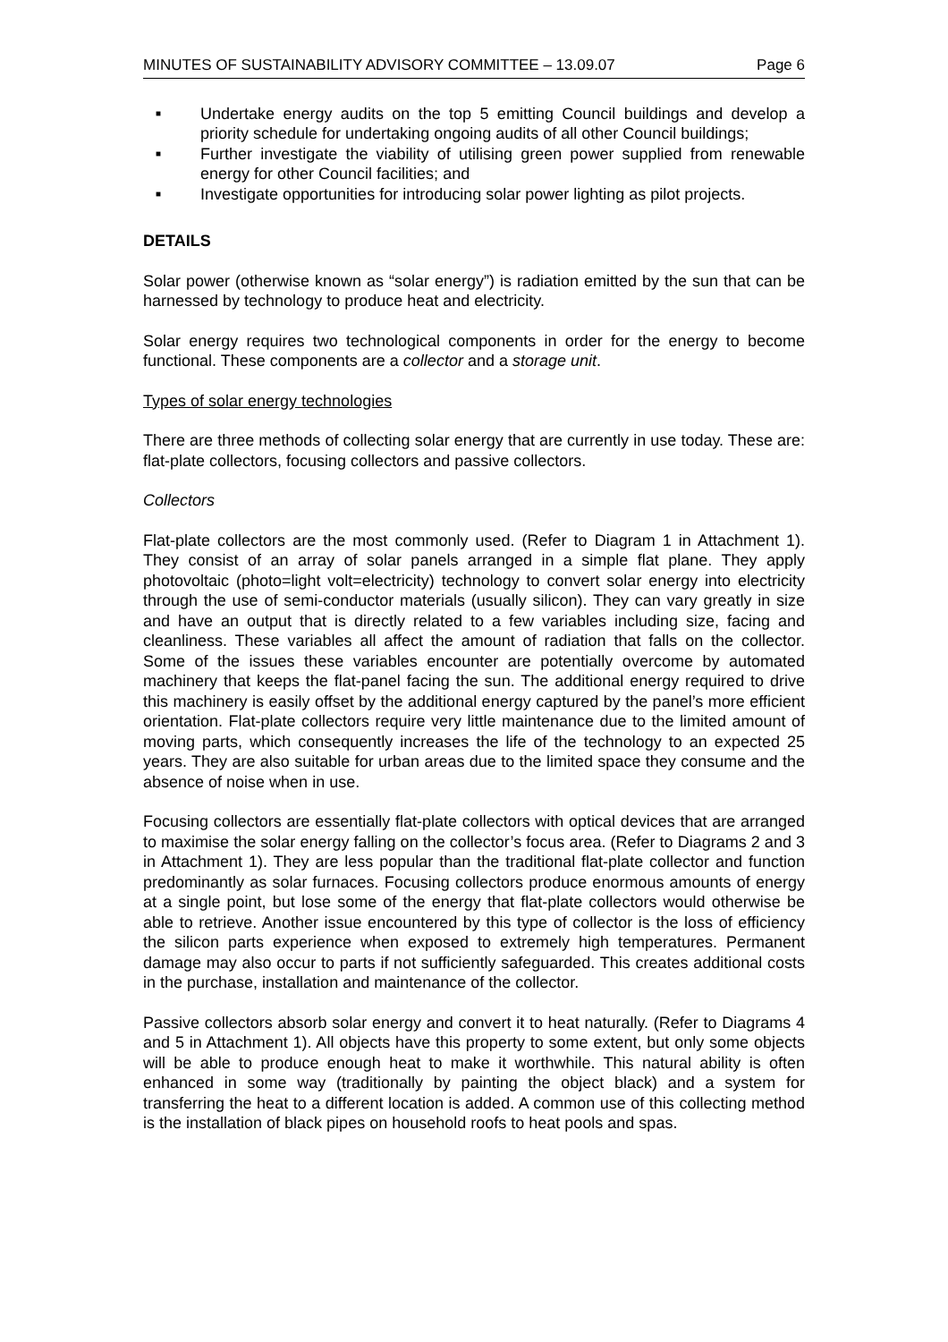MINUTES OF SUSTAINABILITY ADVISORY COMMITTEE – 13.09.07 Page 6
■ Undertake energy audits on the top 5 emitting Council buildings and develop a priority schedule for undertaking ongoing audits of all other Council buildings;
■ Further investigate the viability of utilising green power supplied from renewable energy for other Council facilities; and
■ Investigate opportunities for introducing solar power lighting as pilot projects.
DETAILS
Solar power (otherwise known as “solar energy”) is radiation emitted by the sun that can be harnessed by technology to produce heat and electricity.
Solar energy requires two technological components in order for the energy to become functional. These components are a collector and a storage unit.
Types of solar energy technologies
There are three methods of collecting solar energy that are currently in use today. These are: flat-plate collectors, focusing collectors and passive collectors.
Collectors
Flat-plate collectors are the most commonly used. (Refer to Diagram 1 in Attachment 1). They consist of an array of solar panels arranged in a simple flat plane. They apply photovoltaic (photo=light volt=electricity) technology to convert solar energy into electricity through the use of semi-conductor materials (usually silicon). They can vary greatly in size and have an output that is directly related to a few variables including size, facing and cleanliness. These variables all affect the amount of radiation that falls on the collector. Some of the issues these variables encounter are potentially overcome by automated machinery that keeps the flat-panel facing the sun. The additional energy required to drive this machinery is easily offset by the additional energy captured by the panel’s more efficient orientation. Flat-plate collectors require very little maintenance due to the limited amount of moving parts, which consequently increases the life of the technology to an expected 25 years. They are also suitable for urban areas due to the limited space they consume and the absence of noise when in use.
Focusing collectors are essentially flat-plate collectors with optical devices that are arranged to maximise the solar energy falling on the collector’s focus area. (Refer to Diagrams 2 and 3 in Attachment 1). They are less popular than the traditional flat-plate collector and function predominantly as solar furnaces. Focusing collectors produce enormous amounts of energy at a single point, but lose some of the energy that flat-plate collectors would otherwise be able to retrieve. Another issue encountered by this type of collector is the loss of efficiency the silicon parts experience when exposed to extremely high temperatures. Permanent damage may also occur to parts if not sufficiently safeguarded. This creates additional costs in the purchase, installation and maintenance of the collector.
Passive collectors absorb solar energy and convert it to heat naturally. (Refer to Diagrams 4 and 5 in Attachment 1). All objects have this property to some extent, but only some objects will be able to produce enough heat to make it worthwhile. This natural ability is often enhanced in some way (traditionally by painting the object black) and a system for transferring the heat to a different location is added. A common use of this collecting method is the installation of black pipes on household roofs to heat pools and spas.